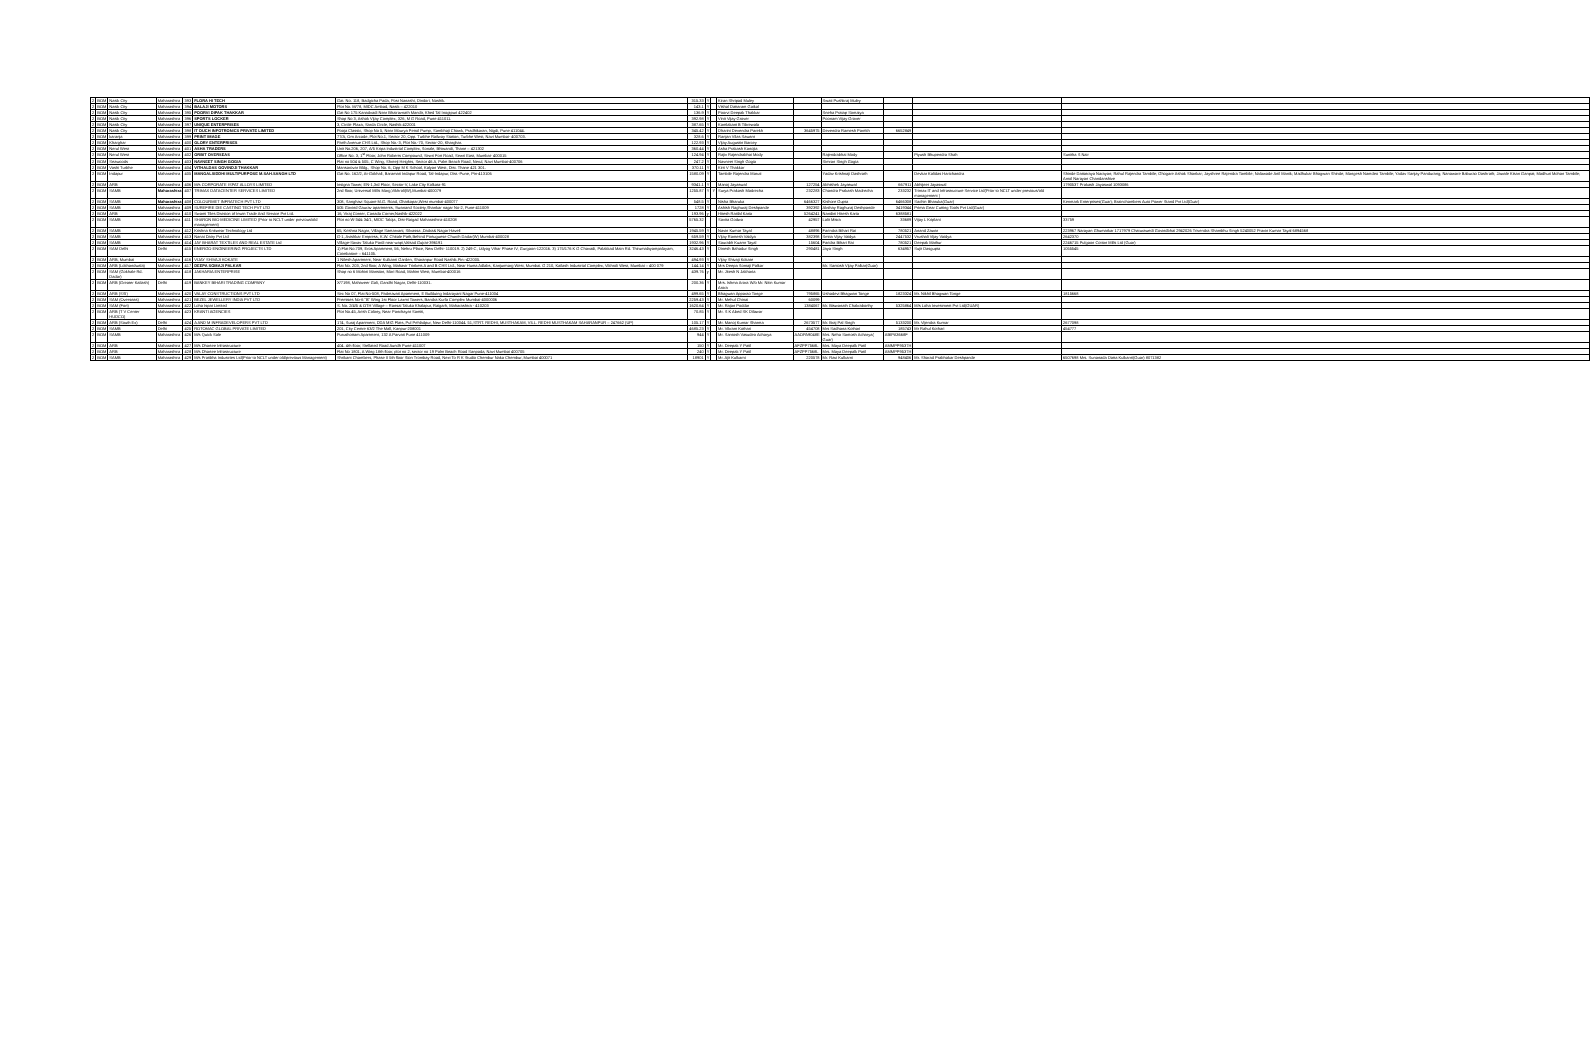| 2 | BOM | Nasik City | Maharashtra | 393 | FLORA HI TECH | Gat. No. 118, Badgicha Pada, Post Nanashi, Dindori, Nashik. | 315.33 | Y | | Kiran Shripad Muley | | Swati Pushkraj Muley | | | |
| 2 | BOM | Nasik City | Maharashtra | 394 | BALAJI MOTORS | Plot No. M/78, MIDC Ambad, Nasik – 422010 | 143.1 | Y | | Vishal Dattaram Gaikal | | | | | |
| 2 | BOM | Nasik City | Maharashtra | 395 | POORVI DIPAK THAKKAR | Gat No 175 Kanadvadi Near Bhairavnath Mandir, Khed Tal Inogtpuri 422402 | 136.9 | Y | | Poorvi Deepak Thakkar | | Sneha Pratap Somaiya | | | |
| 2 | BOM | Nasik City | Maharashtra | 396 | SPORTS LOCKER | Shop No 3, Ashok Vijay Complex, 326, M G Road, Pune 411011. | 392.98 | Y | | Vinit Vijay Grover | | Poonam Vijay Grover | | | |
| 2 | BOM | Nasik City | Maharashtra | 397 | UNIQUE ENTERPRISES | 3, Circle Plaza, Sarda Circle, Nashik 422001 | 387.65 | Y | | Kamlakant B Tibrewala | | | | | |
| 2 | BOM | Nasik City | Maharashtra | 398 | IT OUCH INFOTRONICS PRIVATE LIMITED | Pooja Classic, Shop No 5, Near Mourya Petrol Pump, Sambhaji Chowk, Pradhikaran, Nigdi, Pune 411044. | 345.42 | Y | | Dharini Devendra Parekh | 3645975 | Devendra Ramesh Parekh | 6652849 | | |
| 2 | BOM | karanja | Maharashtra | 399 | PRINT IMAGE | 77/A, Om Arcade, Plot No.1, Sector 20, Opp. Turbhe Railway Station, Turbhe West, Navi Mumbai- 400703. | 328.6 | Y | | Ranjan Vilas Sawant | | | | | |
| 2 | BOM | Kharghar | Maharashtra | 400 | GLORY ENTERPRISES | Parth Avenue CHS Ltd., Shop No.-3, Plot No.-70, Sector-20, Kharghar. | 122.93 | Y | | Vijay Augustin Barcey | | | | | |
| 2 | BOM | Nerul West | Maharashtra | 401 | ASHA TRADERS | Unit No.206, 207, A/5 Kripa Industrial Complex, Sonale, Bhiwandi, Thane – 421302 | 360.44 | Y | | Asha Prakash Kanojia | | | | | |
| 2 | BOM | Nerul West | Maharashtra | 402 | ORBIT OVERSEAS | Office No. 3, 1<sup>st</sup> Floor, John Roberts Compound, Sewri Fort Road, Sewri East, Mumbai- 400015 | 124.94 | Y | | Rajiv Rajendrabhai Mody | | Rajendrabhai Mody | | Piyush Bhupendra Shah | Sunitha S Nair |
| 2 | BOM | Seawoods | Maharashtra | 403 | NAVNEET SINGH GOGIA | Flat no 504 & 505, C Wing, Shreeji Heights, Sector 46 A, Palm Beach Road, Nerul, Navi Mumbai-400706 | 247.2 | Y | | Navneet Singh Gogia | | Simran Singh Gogia | | | |
| 2 | BOM | Vashi Turbhe | Maharashtra | 404 | VITHALDAS GOVINDJI THAKKAR | Mansarovar Bldg., Shop No. 6, Opp M K School, Kalyan West, Dist. Thane 421 301. | 370.11 | Y | | Kirti V Thakkar | | | | | |
| 2 | BOM | Indapur | Maharashtra | 405 | MANGALSIDDHI MULTIPURPOSE M.SAH.SANGH LTD | Gat No. 162/2, At-Gokhali, Baramati Indapur Road, Tal-Indapur, Dist.-Pune, Pin-413106 | 1580.09 | Y | | Tambile Rajendra Maruti | | Yadav Krishnaji Dashrath | | Devkar Kalidas Harichandra | Shinde Dattatraya Narayan; Rahul Rajendra Tambile; Ghogare Ashok Shankar; Jayshree Rajendra Tambile; Nalawade Anil Manik; Madhukar Bhagwan Shinde; Mangesh Namdeo Tambile; Yadav Sanjay Pandurang; Nanaware Baburao Dashrath; Jawale Kisan Ganpat; Madhuri Mohan Tambile; Amol Narayan Chandanshive |
| 2 | BOM | ARB | Maharashtra | 406 | M/s CORPORATE ISPAT ALLOYS LIMITED | Insigna Tower, EN-1,3rd Floor, Sector-V, Lake City Kolkata-91 | 9341.1 | Y | | Manoj Jayaswal | 127254 | Abhishek Jayaswal | 667911 | Abhijeet Jayaswal | 1790537 Prakash Jayaswal 1093086 |
| 2 | BOM | SAMB | Maharashtra | 407 | TRIMAX DATACENTER SERVICES LIMITED | 2nd floor, Universal Mills Marg,Vikhroli(W),Mumbai-400079 | 1255.87 | Y | Y | Surya Prakash Madrecha | 232283 | Chandra Prakash Madrecha | 233232 | Trimax IT and Infrastructure Service Ltd(Prior to NCLT under previous/old management ) | |
| 2 | BOM | SAMB | Maharashtra | 408 | COLOURMET INFRATECH PVT LTD | 308, Sanghavi Square M.G. Road, Ghatkopar,West mumbai-400077 | 548.5 | Y | | Nisha Bharuka | 6466327 | Kishore Gupta | 6466308 | Sachin Bharuka(Guar) | Kenmark Enterprises(Guar); Brainchambers Auto Power Stand Pvt Ltd(Guar) |
| 2 | BOM | SAMB | Maharashtra | 409 | SUREFIRE DIE CASTING TECH PVT LTD | 505 Govind Gaurav apartments, Swanand Society,Shankar nagar No-2, Pune-411009 | 1728 | Y | | Ashish Raghuraj Deshpande | 392392 | Akshay Raghuraj Deshpande | 3419344 | Prima Gear Cutting Tools Pvt Ltd(Guar) | |
| 2 | BOM | ARB | Maharashtra | 410 | Swami Tiles Division of Inwin Trade And Service Pvt Ltd. | 16, Viraj Corner, Canada Corner,Nashik-422022 | 193.96 | y | | Hitesh Ratilal Karia | 5264241 | Nandini Hitesh Karia | 6388581 | | |
| 2 | BOM | SAMB | Maharashtra | 411 | SHARON BIO MEDICINE LIMITED (Prior to NCLT under previous/old management) | Plot no W-34& 34/1, MIDC Taloja, Dist-Raigad Maharashtra-410208 | 5765.32 | | | Savita Godwa | 42957 | Lalit Misra | 33689 | Vijay L Kriplani | 33759 |
| 2 | BOM | SAMB | Maharashtra | 412 | Krishna Knitwear Technology Ltd | 65, Krishna Nagar, Village Samarvani, Silvassa ,Dadra& Nagar Haveli | 1945.59 | Y | | Navin Kumar Tayal | 48896 | Farindra Bihari Rai | 780521 | Anand Zawar | 223967 Narayan Ghumatkar 1717979 Chaturawedi Govindbhai 2942026 Trivendra Shambhu Singh 5240052 Pravin Kumar Tayal 6894568 |
| 2 | BOM | SAMB | Maharashtra | 413 | Nanai Dairy Pvt Ltd | G-1, Avishkar Empress, K.W. Chitale Path,Behind Portuguese Church Dadar(W) Mumbai-400028 | 659.59 | Y | | Vijay Ramesh Vaidya | 382398 | Smita Vijay Vaidya | 2447532 | Vrushali Vijay Vaidya | 2642370 |
| 2 | BOM | SAMB | Maharashtra | 414 | JAY BHARAT TEXTILES AND REAL ESTATE Ltd | Village-Savav Taluka Pardi near wapi,Valsad Gujrat-396191 | 1932.96 | Y | | Saurabh Kuamr Tayal | 15604 | Faridra Bihari Rai | 780521 | Deepak Mathur | 2246715 Pulgaon Cotton Mills Ltd (Guar) |
| 2 | BOM | SAM Delhi | Delhi | 415 | ENERGO ENGINEERING PROJECTS LTD | 1) Flat No.709, Eros Apartment, 56, Nehru Place, New Delhi- 110019. 2) 249 C, Udyog Vihar Phase IV, Gurgaon-122016. 3) 175/176 K G Chavadi, Palakkad Main Rd. Thirumalayampalayam, Coimbatore – 641105. | 3246.43 | Y | | Dinesh Bahadur Singh | 290481 | Jaya Singh | 634957 | Sujit Dasgupta | 1055545 |
| 2 | BOM | ARB, Mumbai | Maharashtra | 416 | VIJAY SHIVAJI KOKATE | 1 Nilesh Apartment, Near Kulkarni Garden, Sharanpur Road Nashik.Pin:-422005. | 494.93 | Y | | Vijay Shivaji Kokate | | | | | |
| 2 | BOM | ARB (Lokhandwala) | Maharashtra | 417 | DEEPA SOMAJI PALKAR | Flat No. 203, 2nd floor, A Wing, Mahavir Trinkets A and B CHS Ltd., Near Huma Adlabs, Kanjurmarg West, Mumbai. G 210, Kailash Industrial Complex, Vikhroli West, Mumbai – 400 079 | 144.14 | Y | | Mrs Deepa Somaji Palkar | | Mr. Santosh Vijay Palkar(Guar) | | | |
| 2 | BOM | SAM (Gokhale Rd. Dadar) | Maharashtra | 418 | JAKHARIA ENTERPRISE | Shop no 6 Mohini Mansion, Mori Road, Mahim West, Mumbai-400016 | 439.76 | y | | Mr. Jitesh N Jakharia | | | | | |
| 2 | BOM | ARB (Greater Kailash) | Delhi | 419 | BANKEY BIHARI TRADING COMPANY | X/7198, Mahaveer Gali, Gandhi Nagar, Delhi-110031. | 200.36 | Y | | Mrs. Ishma Arora W/o Mr. Nitin Kumar Arora | | | | | |
| 2 | BOM | ARB (SSI) | Maharashtra | 420 | VALAY CONSTRUCTIONS PVT LTD | Sec No 07, Flat No-508, Padmavati Apartment, E Builduing Indarayani Nagar Pune-411004 | 499.65 | Y | | Bhagwan Apparao Tonge | 795865 | Ushadevi Bhagwan Tonge | 1823324 | Mr. Nikhil Bhagwan Tonge | 1815668 |
| 2 | BOM | SAM (Overseas) | Maharashtra | 421 | BEZEL JEWELLERY INDIA PVT LTD | Premises No-6 "B" Wing 1st Floor Laxmi Towers, Bandra Kurla Complex Mumbai-4000006 | 2259.43 | Y | | Mr. Mehul Chinai | 60099 | | | | |
| 2 | BOM | SAM (Fort) | Maharashtra | 422 | Loha Ispat Limited | S. No. 2/4/5 & OTH Village – Ransai Taluka Khalapur, Raigarh, Maharashtra - 410203 | 1620.64 | Y | | Mr. Rajan Poddar | 1384067 | Mr. Biswanath Chakraborthy | 5325864 | M/s Loha Investment Pvt Ltd(GUAR) | |
| 2 | BOM | ARB (T V Center HUDCO) | Maharashtra | 423 | KRANTI AGENCIES | Plot No.45, Arish Colony, Near Panchayat Samiti, | 70.85 | Y | | Mr. S K Abed SK Dilawar | | | | | |
| 2 | BOM | ARB (South Ex) | Delhi | 424 | A AND M INFRADEVELOPERS PVT LTD | 174, Suraj Apartment, DDA MIG Flats, Pul Pehladpur, New Delhi-110044. 51,STRT. REDHI, MUSTHAKAM, VILL. REDHI MUSTHAKAM SAHARANPUR – 247662 (UP) | 105.17 | Y | | Mr. Manoj Kumar Sharma | 2673577 | Mr. Braj Pal Singh | 5133200 | Mr. Vijendra Kumar | 2677098 |
| 2 | BOM | SAMB | Delhi | 425 | ROTOMAC GLOBAL PRIVATE LIMITED | 201, City Centre 63/2 The Mall, Kanpur-208001 | 4685.23 | Y | | Mr. Vikram Kothari | 454708 | Mrs Sadhana Kothari | 185743 | Mr Rahul Kothari | 454777 |
| 2 | BOM | SAMB | Maharashtra | 426 | M/s Quick Sale | Purushottam Apartment, 132 A Parvati Pune 411009 | 944 | Y | | Mr. Santosh Vasudeo Acharya | AAOPA9048E | Mrs. Neha Santosh Acharya( Guar) | ABIPA3668F | | |
| 2 | BOM | ARB | Maharashtra | 427 | M/s Dhartee Infrastructure | 404. 4th floor, Stellated Road Aundh Pune 411007 | 150 | Y | | Mr. Deepak Y Patil | AFZPP7568L | Mrs. Maya Deepalk Patil | AMMPP9537H | | |
| 2 | BOM | ARB | Maharashtra | 428 | M/s Dhartee Infrastructure | Flat No 1801, A Wing 18th floor, plot no 2, sector no 19 Palm Beach Road Sanpada, Navi Mumbai 400705 | 240 | Y | | Mr. Deepak Y Patil | AFZPP7568L | Mrs. Maya Deepalk Patil | AMMPP9537H | | |
| 2 | BOM | SAMB | Maharashtra | 429 | M/s Pratibha Industries Ltd(Prior to NCLT under old/previous Management) | Shrikant Chambers, Phase II 5th floor Sion Trombay Road, Next To R K Studio Chembur Naka Chembur, Mumbai 400071 | 18901 | Y | | Mr. Ajit Kulkarni | 220578 | Mr. Ravi Kulkarni | 948406 | Mr. Sharad Prabhakar Deshpande | 6507698 Mrs. Sunanada Datta Kulkarni(Guar) 8071382 |